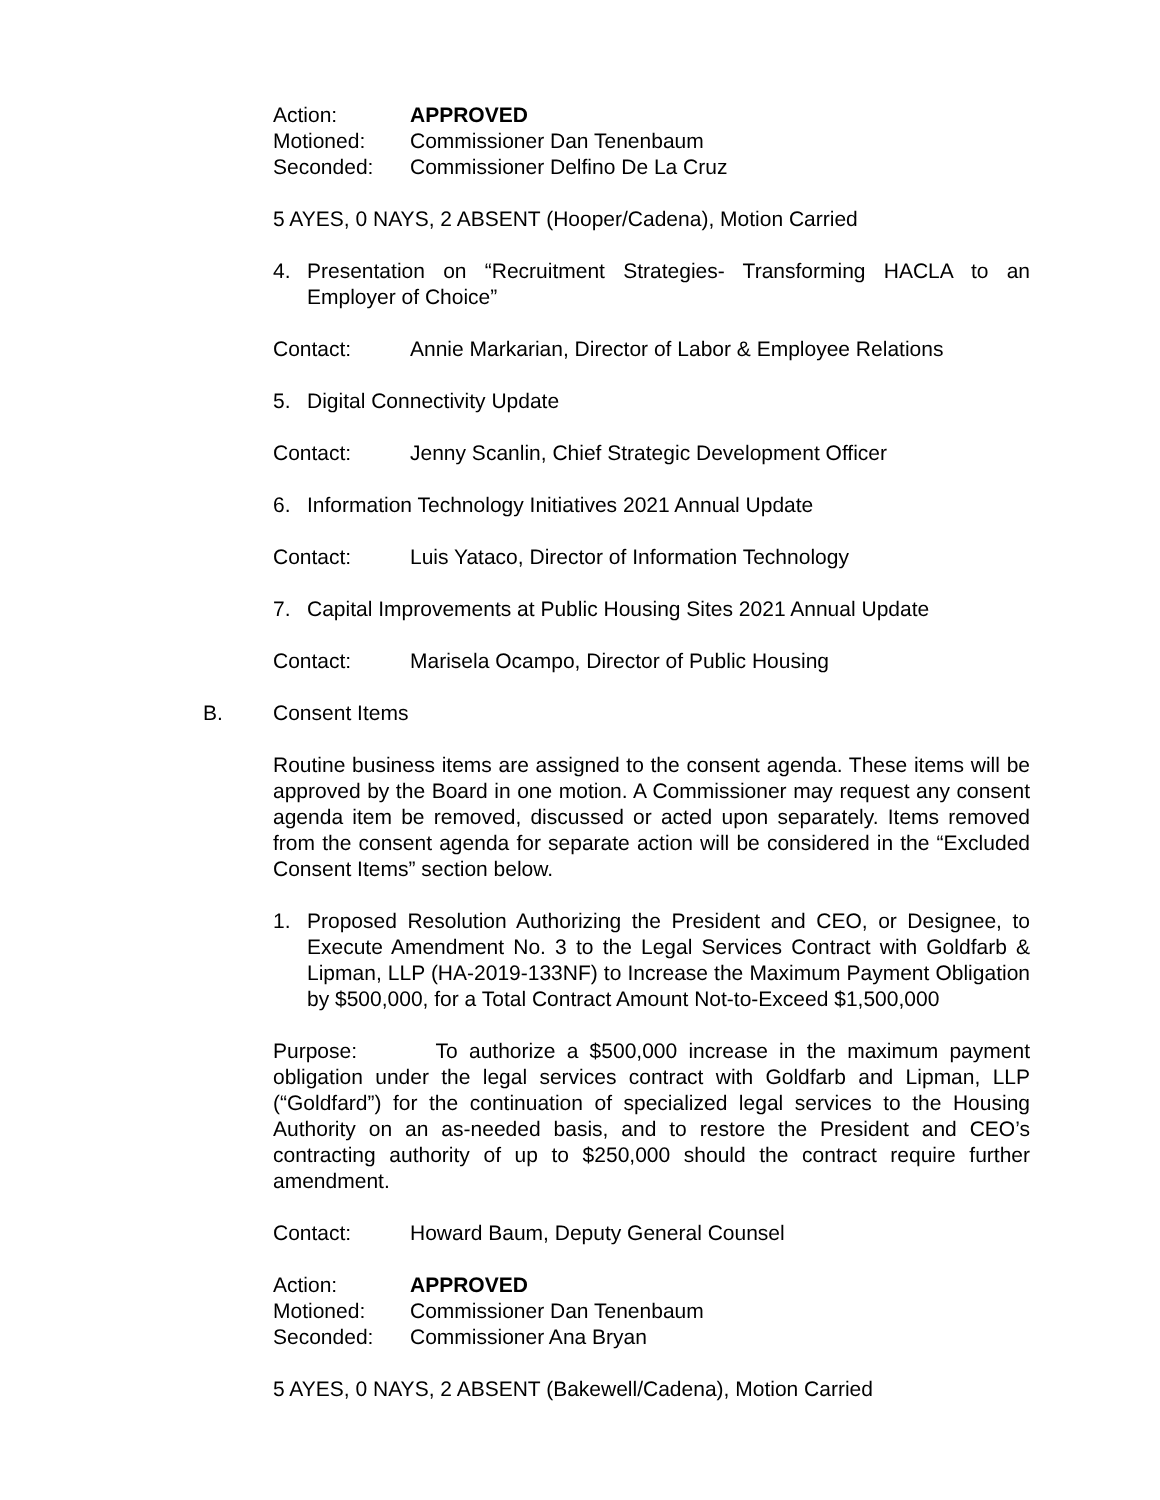Action: APPROVED
Motioned: Commissioner Dan Tenenbaum
Seconded: Commissioner Delfino De La Cruz
5 AYES, 0 NAYS, 2 ABSENT (Hooper/Cadena), Motion Carried
4. Presentation on “Recruitment Strategies- Transforming HACLA to an Employer of Choice”
Contact: Annie Markarian, Director of Labor & Employee Relations
5. Digital Connectivity Update
Contact: Jenny Scanlin, Chief Strategic Development Officer
6. Information Technology Initiatives 2021 Annual Update
Contact: Luis Yataco, Director of Information Technology
7. Capital Improvements at Public Housing Sites 2021 Annual Update
Contact: Marisela Ocampo, Director of Public Housing
B. Consent Items
Routine business items are assigned to the consent agenda. These items will be approved by the Board in one motion. A Commissioner may request any consent agenda item be removed, discussed or acted upon separately. Items removed from the consent agenda for separate action will be considered in the “Excluded Consent Items” section below.
1. Proposed Resolution Authorizing the President and CEO, or Designee, to Execute Amendment No. 3 to the Legal Services Contract with Goldfarb & Lipman, LLP (HA-2019-133NF) to Increase the Maximum Payment Obligation by $500,000, for a Total Contract Amount Not-to-Exceed $1,500,000
Purpose: To authorize a $500,000 increase in the maximum payment obligation under the legal services contract with Goldfarb and Lipman, LLP (“Goldfard”) for the continuation of specialized legal services to the Housing Authority on an as-needed basis, and to restore the President and CEO’s contracting authority of up to $250,000 should the contract require further amendment.
Contact: Howard Baum, Deputy General Counsel
Action: APPROVED
Motioned: Commissioner Dan Tenenbaum
Seconded: Commissioner Ana Bryan
5 AYES, 0 NAYS, 2 ABSENT (Bakewell/Cadena), Motion Carried